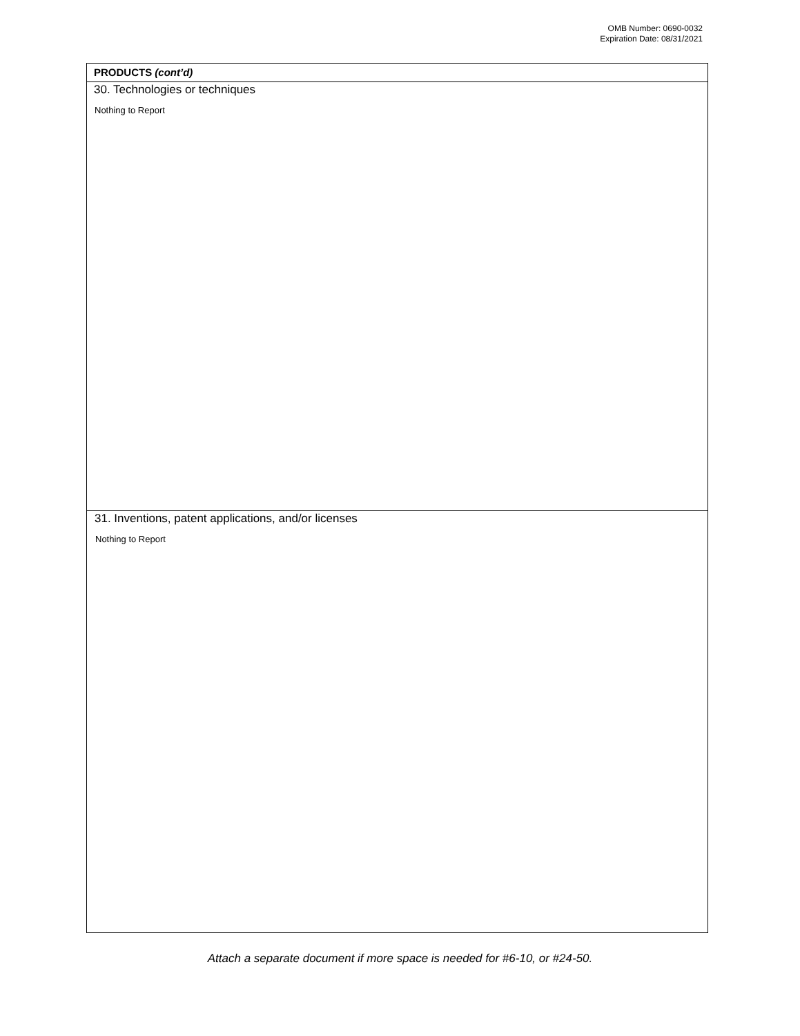OMB Number: 0690-0032
Expiration Date: 08/31/2021
PRODUCTS (cont’d)
30. Technologies or techniques
Nothing to Report
31. Inventions, patent applications, and/or licenses
Nothing to Report
Attach a separate document if more space is needed for #6-10, or #24-50.